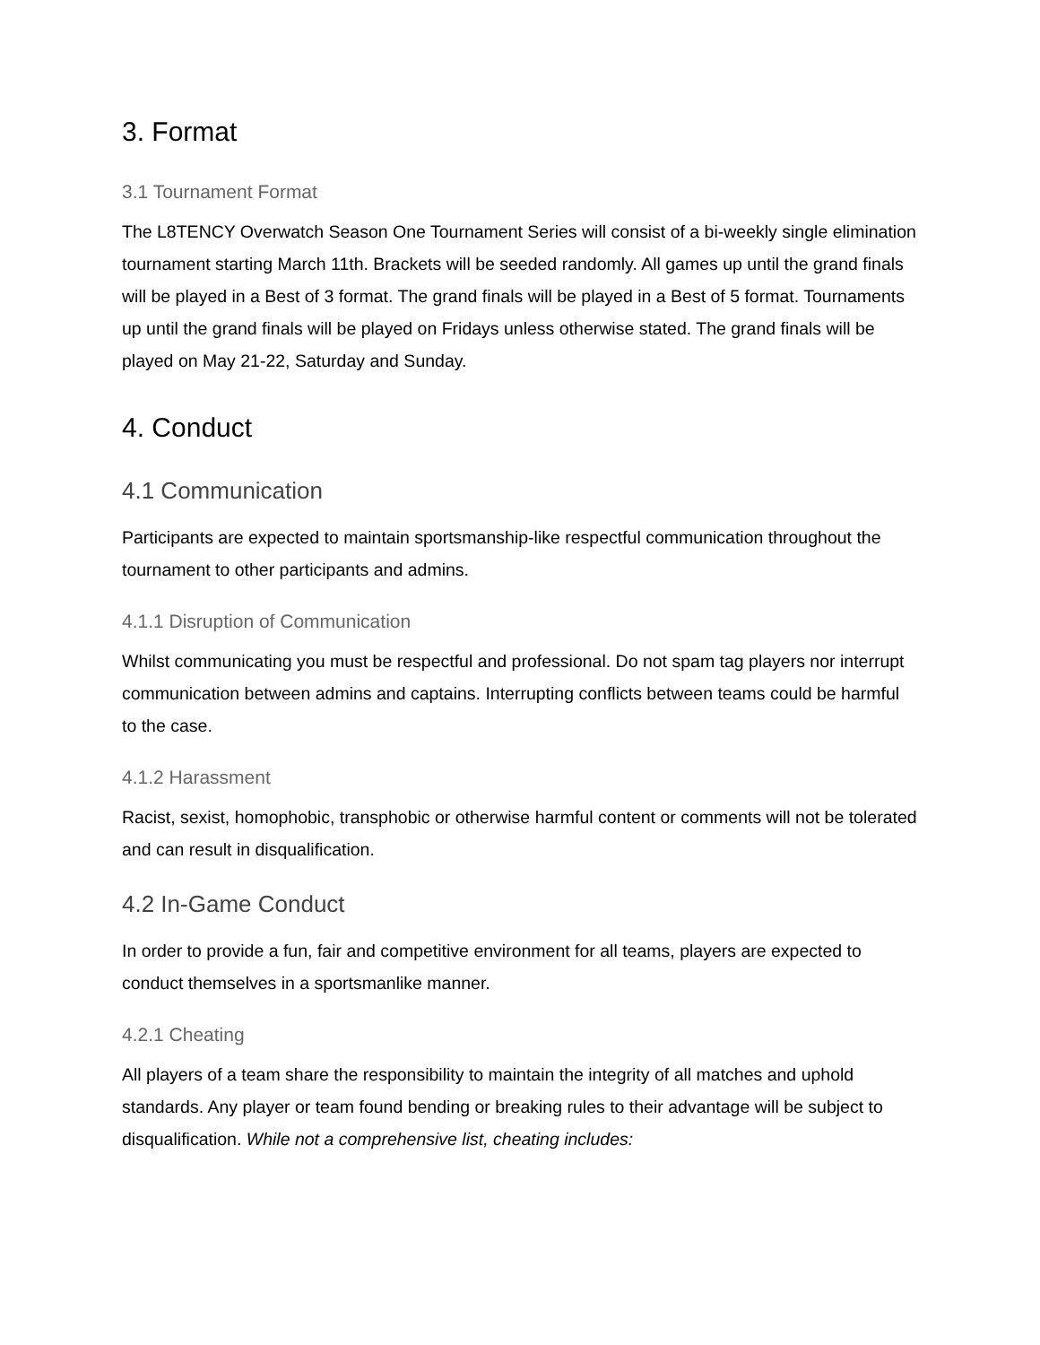3. Format
3.1 Tournament Format
The L8TENCY Overwatch Season One Tournament Series will consist of a bi-weekly single elimination tournament starting March 11th. Brackets will be seeded randomly. All games up until the grand finals will be played in a Best of 3 format. The grand finals will be played in a Best of 5 format. Tournaments up until the grand finals will be played on Fridays unless otherwise stated. The grand finals will be played on May 21-22, Saturday and Sunday.
4. Conduct
4.1 Communication
Participants are expected to maintain sportsmanship-like respectful communication throughout the tournament to other participants and admins.
4.1.1 Disruption of Communication
Whilst communicating you must be respectful and professional. Do not spam tag players nor interrupt communication between admins and captains. Interrupting conflicts between teams could be harmful to the case.
4.1.2 Harassment
Racist, sexist, homophobic, transphobic or otherwise harmful content or comments will not be tolerated and can result in disqualification.
4.2 In-Game Conduct
In order to provide a fun, fair and competitive environment for all teams, players are expected to conduct themselves in a sportsmanlike manner.
4.2.1 Cheating
All players of a team share the responsibility to maintain the integrity of all matches and uphold standards. Any player or team found bending or breaking rules to their advantage will be subject to disqualification. While not a comprehensive list, cheating includes: